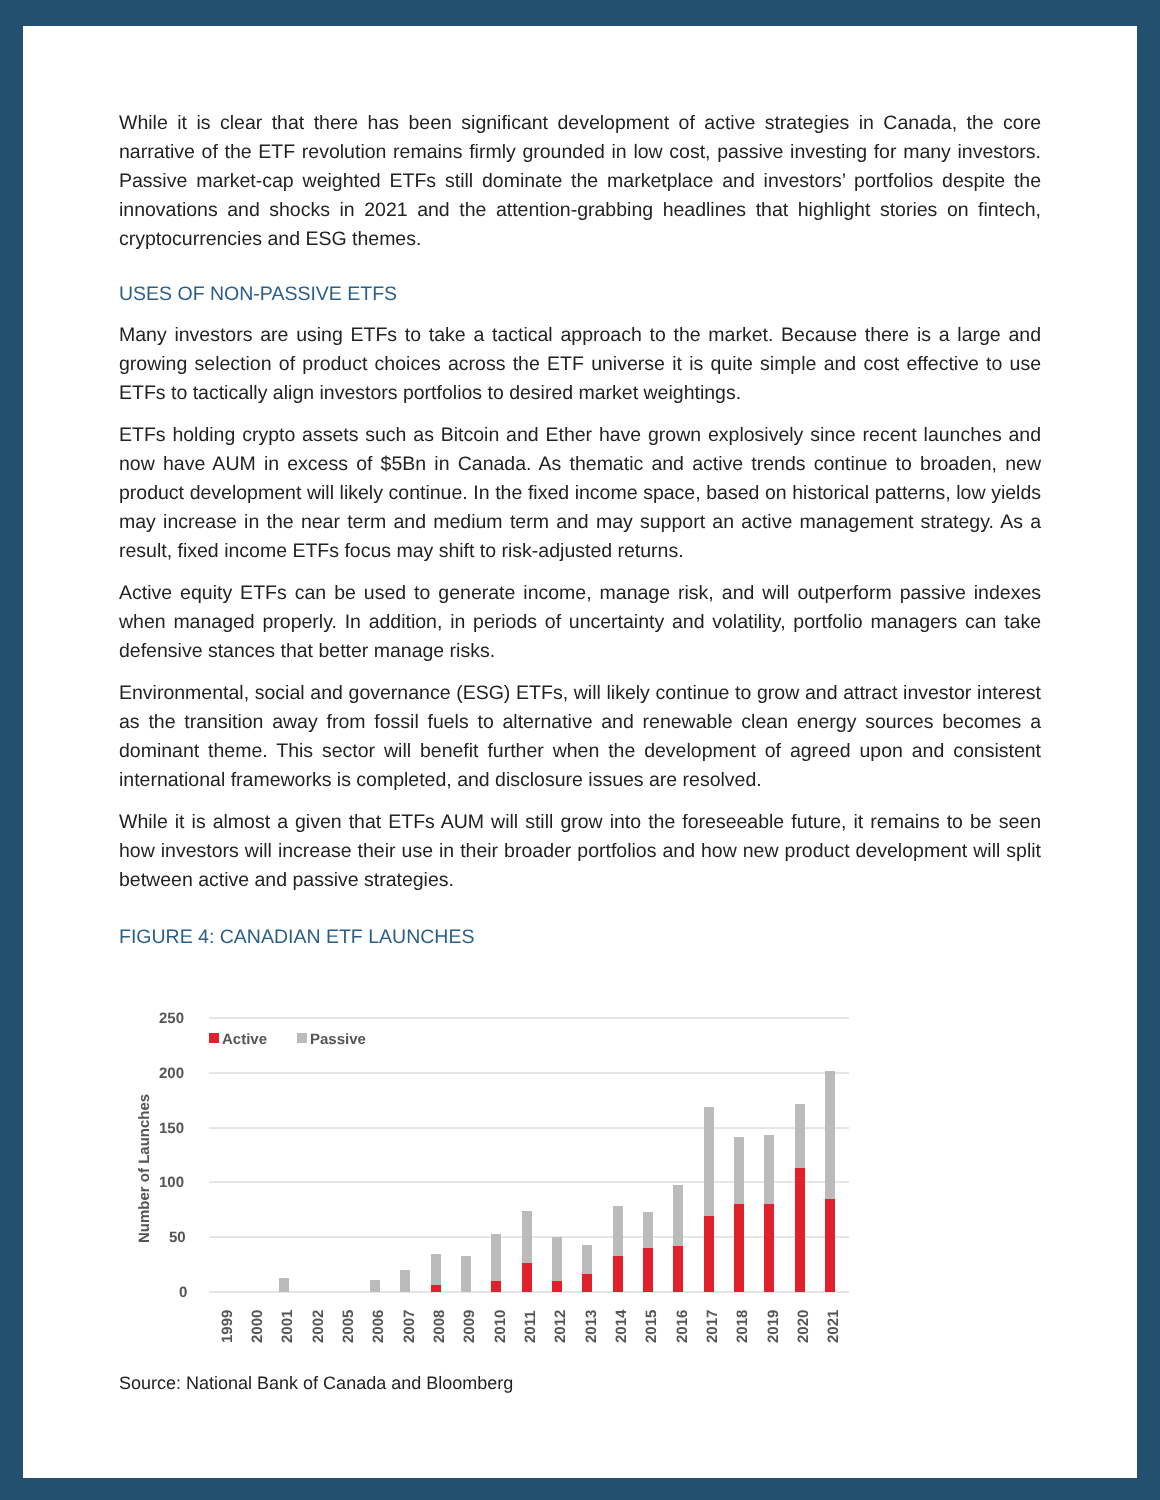While it is clear that there has been significant development of active strategies in Canada, the core narrative of the ETF revolution remains firmly grounded in low cost, passive investing for many investors. Passive market-cap weighted ETFs still dominate the marketplace and investors’ portfolios despite the innovations and shocks in 2021 and the attention-grabbing headlines that highlight stories on fintech, cryptocurrencies and ESG themes.
USES OF NON-PASSIVE ETFS
Many investors are using ETFs to take a tactical approach to the market. Because there is a large and growing selection of product choices across the ETF universe it is quite simple and cost effective to use ETFs to tactically align investors portfolios to desired market weightings.
ETFs holding crypto assets such as Bitcoin and Ether have grown explosively since recent launches and now have AUM in excess of $5Bn in Canada. As thematic and active trends continue to broaden, new product development will likely continue. In the fixed income space, based on historical patterns, low yields may increase in the near term and medium term and may support an active management strategy. As a result, fixed income ETFs focus may shift to risk-adjusted returns.
Active equity ETFs can be used to generate income, manage risk, and will outperform passive indexes when managed properly. In addition, in periods of uncertainty and volatility, portfolio managers can take defensive stances that better manage risks.
Environmental, social and governance (ESG) ETFs, will likely continue to grow and attract investor interest as the transition away from fossil fuels to alternative and renewable clean energy sources becomes a dominant theme. This sector will benefit further when the development of agreed upon and consistent international frameworks is completed, and disclosure issues are resolved.
While it is almost a given that ETFs AUM will still grow into the foreseeable future, it remains to be seen how investors will increase their use in their broader portfolios and how new product development will split between active and passive strategies.
FIGURE 4: CANADIAN ETF LAUNCHES
Number of Launches
250
200
150
100
50
0
Active
Passive
1999
2000
2001
2002
2005
2006
2007
2008
2009
2010
2011
2012
2013
2014
2015
2016
2017
2018
2019
2020
2021
Source: National Bank of Canada and Bloomberg